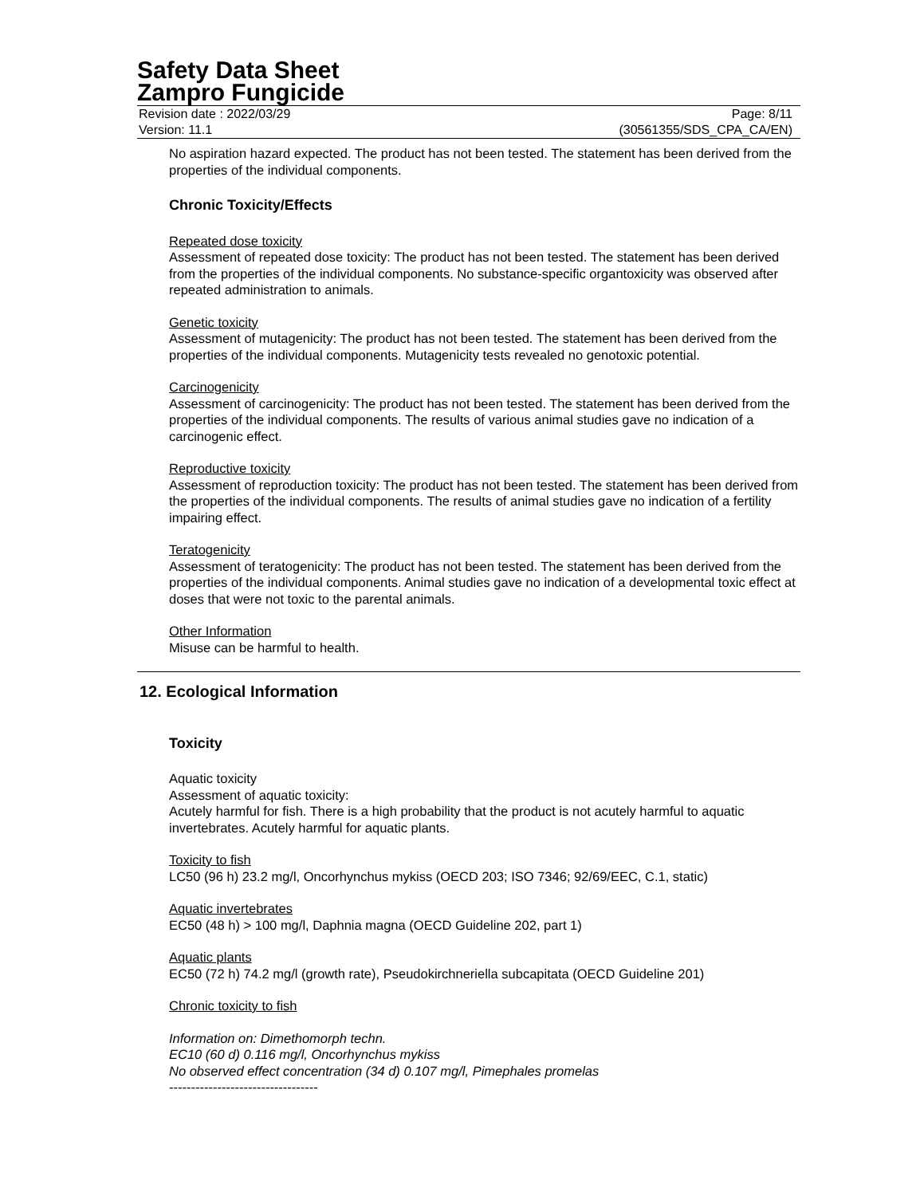Safety Data Sheet
Zampro Fungicide
Revision date : 2022/03/29
Version: 11.1
Page: 8/11
(30561355/SDS_CPA_CA/EN)
No aspiration hazard expected. The product has not been tested. The statement has been derived from the properties of the individual components.
Chronic Toxicity/Effects
Repeated dose toxicity
Assessment of repeated dose toxicity: The product has not been tested. The statement has been derived from the properties of the individual components. No substance-specific organtoxicity was observed after repeated administration to animals.
Genetic toxicity
Assessment of mutagenicity: The product has not been tested. The statement has been derived from the properties of the individual components. Mutagenicity tests revealed no genotoxic potential.
Carcinogenicity
Assessment of carcinogenicity: The product has not been tested. The statement has been derived from the properties of the individual components. The results of various animal studies gave no indication of a carcinogenic effect.
Reproductive toxicity
Assessment of reproduction toxicity: The product has not been tested. The statement has been derived from the properties of the individual components. The results of animal studies gave no indication of a fertility impairing effect.
Teratogenicity
Assessment of teratogenicity: The product has not been tested. The statement has been derived from the properties of the individual components. Animal studies gave no indication of a developmental toxic effect at doses that were not toxic to the parental animals.
Other Information
Misuse can be harmful to health.
12. Ecological Information
Toxicity
Aquatic toxicity
Assessment of aquatic toxicity:
Acutely harmful for fish. There is a high probability that the product is not acutely harmful to aquatic invertebrates. Acutely harmful for aquatic plants.
Toxicity to fish
LC50 (96 h) 23.2 mg/l, Oncorhynchus mykiss (OECD 203; ISO 7346; 92/69/EEC, C.1, static)
Aquatic invertebrates
EC50 (48 h) > 100 mg/l, Daphnia magna (OECD Guideline 202, part 1)
Aquatic plants
EC50 (72 h) 74.2 mg/l (growth rate), Pseudokirchneriella subcapitata (OECD Guideline 201)
Chronic toxicity to fish
Information on: Dimethomorph techn.
EC10 (60 d) 0.116 mg/l, Oncorhynchus mykiss
No observed effect concentration (34 d) 0.107 mg/l, Pimephales promelas
----------------------------------